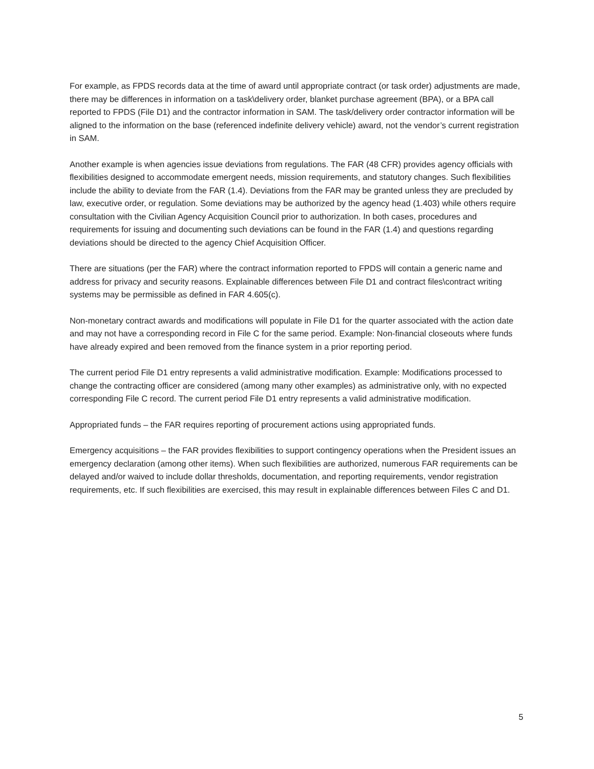For example, as FPDS records data at the time of award until appropriate contract (or task order) adjustments are made, there may be differences in information on a task\delivery order, blanket purchase agreement (BPA), or a BPA call reported to FPDS (File D1) and the contractor information in SAM. The task/delivery order contractor information will be aligned to the information on the base (referenced indefinite delivery vehicle) award, not the vendor’s current registration in SAM.
Another example is when agencies issue deviations from regulations. The FAR (48 CFR) provides agency officials with flexibilities designed to accommodate emergent needs, mission requirements, and statutory changes. Such flexibilities include the ability to deviate from the FAR (1.4). Deviations from the FAR may be granted unless they are precluded by law, executive order, or regulation. Some deviations may be authorized by the agency head (1.403) while others require consultation with the Civilian Agency Acquisition Council prior to authorization. In both cases, procedures and requirements for issuing and documenting such deviations can be found in the FAR (1.4) and questions regarding deviations should be directed to the agency Chief Acquisition Officer.
There are situations (per the FAR) where the contract information reported to FPDS will contain a generic name and address for privacy and security reasons. Explainable differences between File D1 and contract files\contract writing systems may be permissible as defined in FAR 4.605(c).
Non-monetary contract awards and modifications will populate in File D1 for the quarter associated with the action date and may not have a corresponding record in File C for the same period. Example: Non-financial closeouts where funds have already expired and been removed from the finance system in a prior reporting period.
The current period File D1 entry represents a valid administrative modification. Example: Modifications processed to change the contracting officer are considered (among many other examples) as administrative only, with no expected corresponding File C record. The current period File D1 entry represents a valid administrative modification.
Appropriated funds – the FAR requires reporting of procurement actions using appropriated funds.
Emergency acquisitions – the FAR provides flexibilities to support contingency operations when the President issues an emergency declaration (among other items). When such flexibilities are authorized, numerous FAR requirements can be delayed and/or waived to include dollar thresholds, documentation, and reporting requirements, vendor registration requirements, etc. If such flexibilities are exercised, this may result in explainable differences between Files C and D1.
5